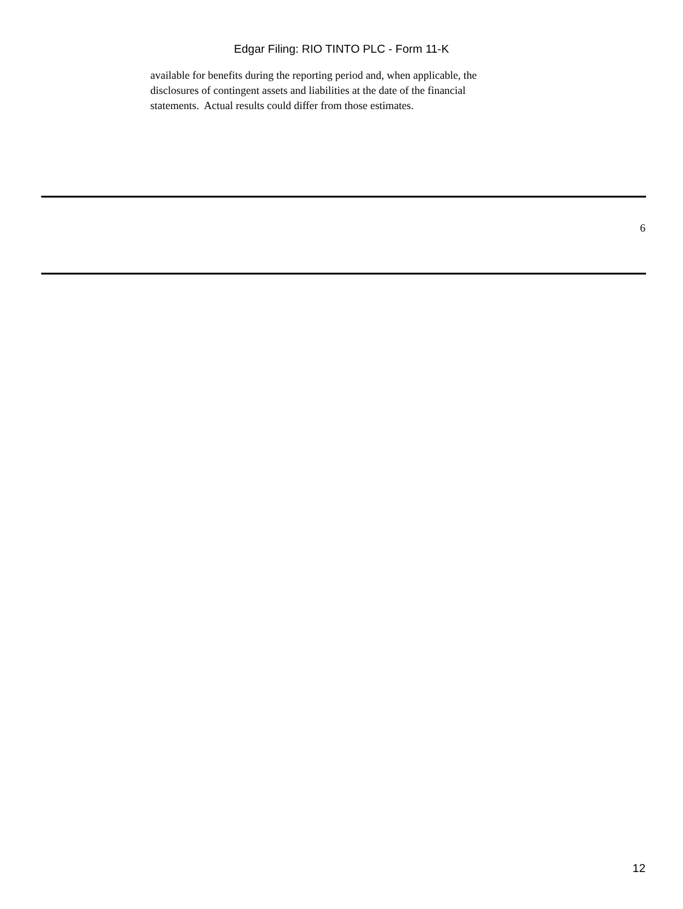Edgar Filing: RIO TINTO PLC - Form 11-K
available for benefits during the reporting period and, when applicable, the disclosures of contingent assets and liabilities at the date of the financial statements. Actual results could differ from those estimates.
6
12